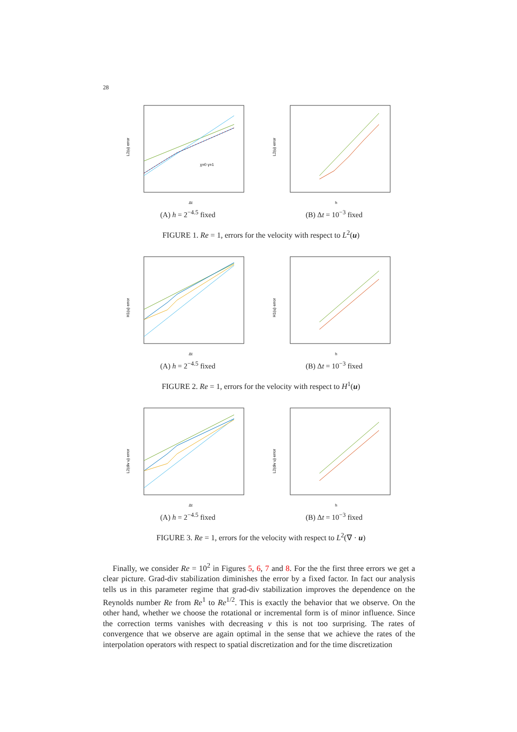28
L2(u) error
Δt
χ=0 γ=1
(A) h = 2<sup>−4.5</sup> fixed
L2(u) error
h
(B) Δt = 10<sup>−3</sup> fixed
FIGURE 1. Re = 1, errors for the velocity with respect to L<sup>2</sup>(u)
H1(u) error
Δt
(A) h = 2<sup>−4.5</sup> fixed
H1(u) error
h
(B) Δt = 10<sup>−3</sup> fixed
FIGURE 2. Re = 1, errors for the velocity with respect to H<sup>1</sup>(u)
L2(div u) error
Δt
(A) h = 2<sup>−4.5</sup> fixed
L2(div u) error
h
(B) Δt = 10<sup>−3</sup> fixed
FIGURE 3. Re = 1, errors for the velocity with respect to L<sup>2</sup>(∇ · u)
Finally, we consider Re = 10<sup>2</sup> in Figures 5, 6, 7 and 8. For the the first three errors we get a clear picture. Grad-div stabilization diminishes the error by a fixed factor. In fact our analysis tells us in this parameter regime that grad-div stabilization improves the dependence on the Reynolds number Re from Re<sup>1</sup> to Re<sup>1/2</sup>. This is exactly the behavior that we observe. On the other hand, whether we choose the rotational or incremental form is of minor influence. Since the correction terms vanishes with decreasing ν this is not too surprising. The rates of convergence that we observe are again optimal in the sense that we achieve the rates of the interpolation operators with respect to spatial discretization and for the time discretization